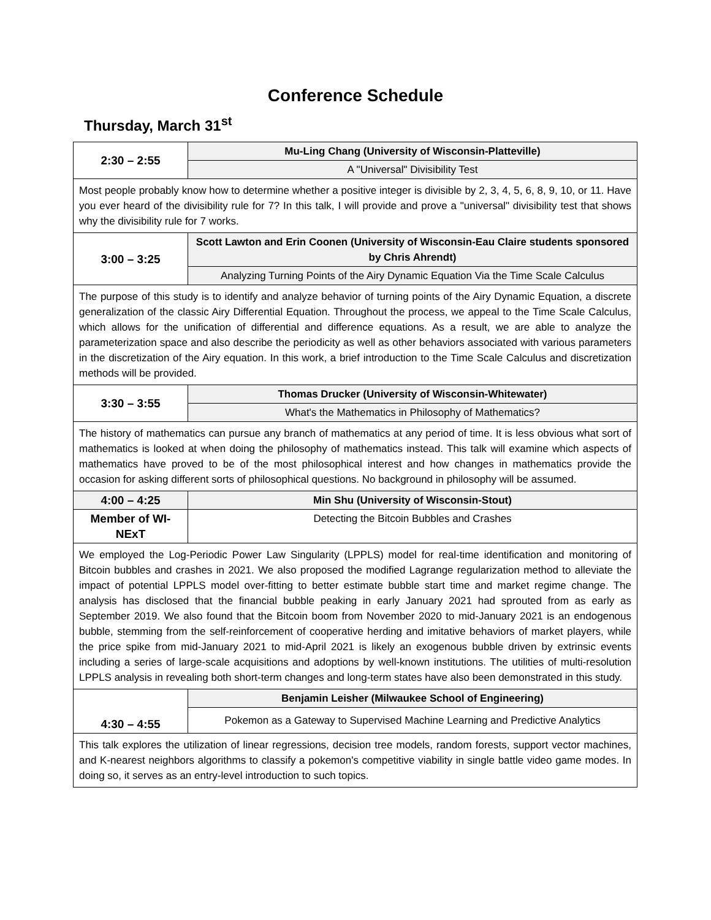Conference Schedule
Thursday, March 31<sup>st</sup>
| 2:30 – 2:55 | Mu-Ling Chang (University of Wisconsin-Platteville) |
| | A "Universal" Divisibility Test |
| Most people probably know how to determine whether a positive integer is divisible by 2, 3, 4, 5, 6, 8, 9, 10, or 11. Have you ever heard of the divisibility rule for 7? In this talk, I will provide and prove a "universal" divisibility test that shows why the divisibility rule for 7 works. | |
| 3:00 – 3:25 | Scott Lawton and Erin Coonen (University of Wisconsin-Eau Claire students sponsored by Chris Ahrendt) |
| | Analyzing Turning Points of the Airy Dynamic Equation Via the Time Scale Calculus |
| The purpose of this study is to identify and analyze behavior of turning points of the Airy Dynamic Equation, a discrete generalization of the classic Airy Differential Equation. Throughout the process, we appeal to the Time Scale Calculus, which allows for the unification of differential and difference equations. As a result, we are able to analyze the parameterization space and also describe the periodicity as well as other behaviors associated with various parameters in the discretization of the Airy equation. In this work, a brief introduction to the Time Scale Calculus and discretization methods will be provided. | |
| 3:30 – 3:55 | Thomas Drucker (University of Wisconsin-Whitewater) |
| | What's the Mathematics in Philosophy of Mathematics? |
| The history of mathematics can pursue any branch of mathematics at any period of time. It is less obvious what sort of mathematics is looked at when doing the philosophy of mathematics instead. This talk will examine which aspects of mathematics have proved to be of the most philosophical interest and how changes in mathematics provide the occasion for asking different sorts of philosophical questions. No background in philosophy will be assumed. | |
| 4:00 – 4:25 | Min Shu (University of Wisconsin-Stout) |
| Member of WI-NExT | Detecting the Bitcoin Bubbles and Crashes |
| We employed the Log-Periodic Power Law Singularity (LPPLS) model for real-time identification and monitoring of Bitcoin bubbles and crashes in 2021. We also proposed the modified Lagrange regularization method to alleviate the impact of potential LPPLS model over-fitting to better estimate bubble start time and market regime change. The analysis has disclosed that the financial bubble peaking in early January 2021 had sprouted from as early as September 2019. We also found that the Bitcoin boom from November 2020 to mid-January 2021 is an endogenous bubble, stemming from the self-reinforcement of cooperative herding and imitative behaviors of market players, while the price spike from mid-January 2021 to mid-April 2021 is likely an exogenous bubble driven by extrinsic events including a series of large-scale acquisitions and adoptions by well-known institutions. The utilities of multi-resolution LPPLS analysis in revealing both short-term changes and long-term states have also been demonstrated in this study. | |
| 4:30 – 4:55 | Benjamin Leisher (Milwaukee School of Engineering) |
| | Pokemon as a Gateway to Supervised Machine Learning and Predictive Analytics |
| This talk explores the utilization of linear regressions, decision tree models, random forests, support vector machines, and K-nearest neighbors algorithms to classify a pokemon's competitive viability in single battle video game modes. In doing so, it serves as an entry-level introduction to such topics. | |